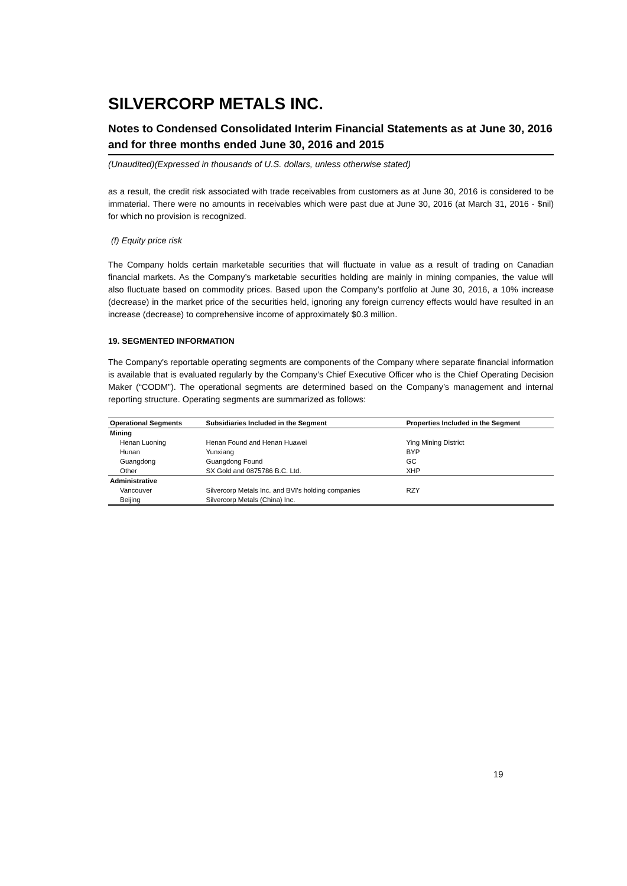SILVERCORP METALS INC.
Notes to Condensed Consolidated Interim Financial Statements as at June 30, 2016 and for three months ended June 30, 2016 and 2015
(Unaudited)(Expressed in thousands of U.S. dollars, unless otherwise stated)
as a result, the credit risk associated with trade receivables from customers as at June 30, 2016 is considered to be immaterial. There were no amounts in receivables which were past due at June 30, 2016 (at March 31, 2016 - $nil) for which no provision is recognized.
(f) Equity price risk
The Company holds certain marketable securities that will fluctuate in value as a result of trading on Canadian financial markets. As the Company’s marketable securities holding are mainly in mining companies, the value will also fluctuate based on commodity prices. Based upon the Company’s portfolio at June 30, 2016, a 10% increase (decrease) in the market price of the securities held, ignoring any foreign currency effects would have resulted in an increase (decrease) to comprehensive income of approximately $0.3 million.
19. SEGMENTED INFORMATION
The Company's reportable operating segments are components of the Company where separate financial information is available that is evaluated regularly by the Company’s Chief Executive Officer who is the Chief Operating Decision Maker (“CODM”). The operational segments are determined based on the Company’s management and internal reporting structure. Operating segments are summarized as follows:
| Operational Segments | Subsidiaries Included in the Segment | Properties Included in the Segment |
| --- | --- | --- |
| Mining | | |
| Henan Luoning | Henan Found and Henan Huawei | Ying Mining District |
| Hunan | Yunxiang | BYP |
| Guangdong | Guangdong Found | GC |
| Other | SX Gold and 0875786 B.C. Ltd. | XHP |
| Administrative | | |
| Vancouver | Silvercorp Metals Inc. and BVI's holding companies | RZY |
| Beijing | Silvercorp Metals (China) Inc. | |
19